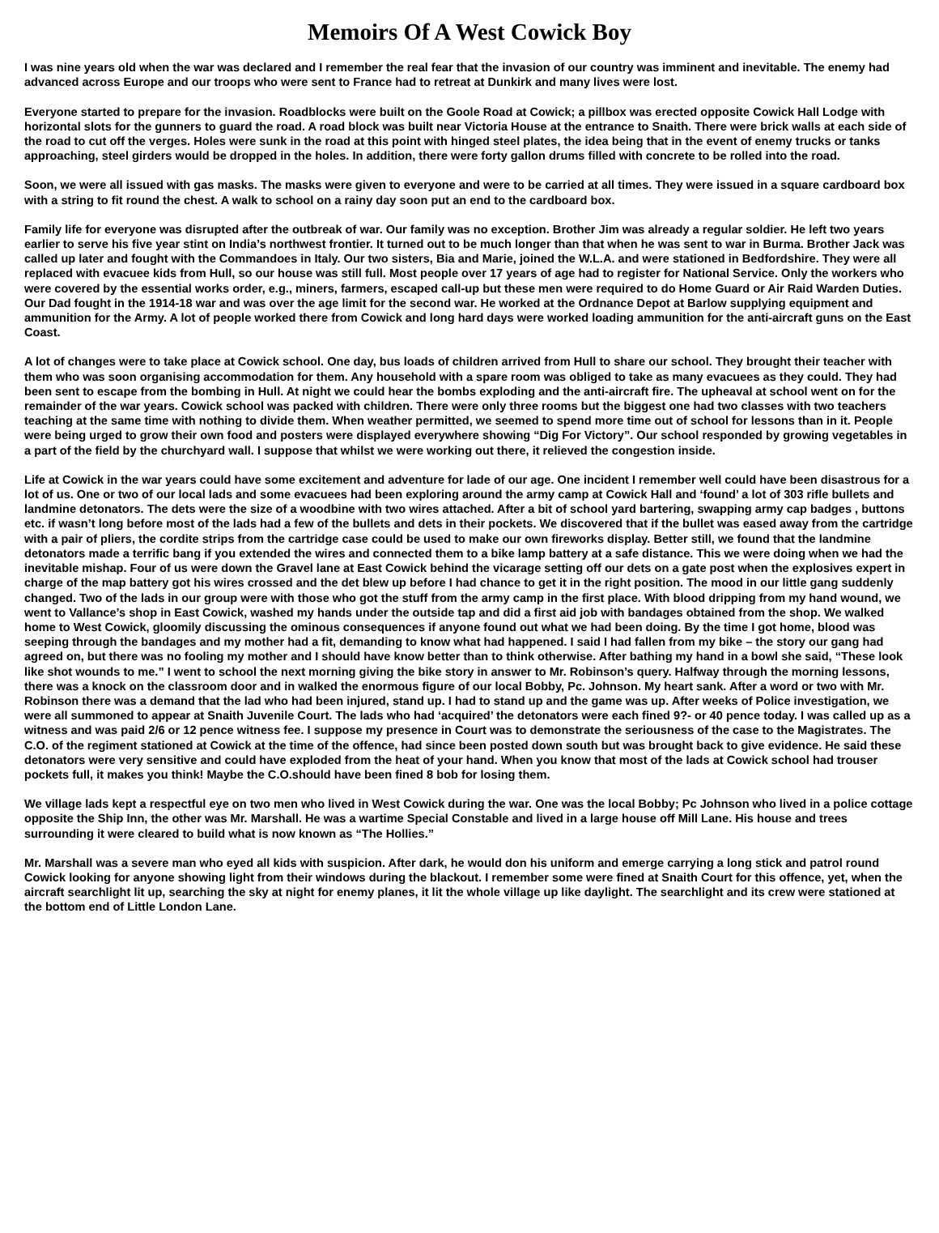Memoirs Of A West Cowick Boy
I was nine years old when the war was declared and I remember the real fear that the invasion of our country was imminent and inevitable. The enemy had advanced across Europe and our troops who were sent to France had to retreat at Dunkirk and many lives were lost.
Everyone started to prepare for the invasion. Roadblocks were built on the Goole Road at Cowick; a pillbox was erected opposite Cowick Hall Lodge with horizontal slots for the gunners to guard the road. A road block was built near Victoria House at the entrance to Snaith. There were brick walls at each side of the road to cut off the verges. Holes were sunk in the road at this point with hinged steel plates, the idea being that in the event of enemy trucks or tanks approaching, steel girders would be dropped in the holes. In addition, there were forty gallon drums filled with concrete to be rolled into the road.
Soon, we were all issued with gas masks. The masks were given to everyone and were to be carried at all times. They were issued in a square cardboard box with a string to fit round the chest. A walk to school on a rainy day soon put an end to the cardboard box.
Family life for everyone was disrupted after the outbreak of war. Our family was no exception. Brother Jim was already a regular soldier. He left two years earlier to serve his five year stint on India’s northwest frontier. It turned out to be much longer than that when he was sent to war in Burma. Brother Jack was called up later and fought with the Commandoes in Italy. Our two sisters, Bia and Marie, joined the W.L.A. and were stationed in Bedfordshire. They were all replaced with evacuee kids from Hull, so our house was still full. Most people over 17 years of age had to register for National Service. Only the workers who were covered by the essential works order, e.g., miners, farmers, escaped call-up but these men were required to do Home Guard or Air Raid Warden Duties. Our Dad fought in the 1914-18 war and was over the age limit for the second war. He worked at the Ordnance Depot at Barlow supplying equipment and ammunition for the Army. A lot of people worked there from Cowick and long hard days were worked loading ammunition for the anti-aircraft guns on the East Coast.
A lot of changes were to take place at Cowick school. One day, bus loads of children arrived from Hull to share our school. They brought their teacher with them who was soon organising accommodation for them. Any household with a spare room was obliged to take as many evacuees as they could. They had been sent to escape from the bombing in Hull. At night we could hear the bombs exploding and the anti-aircraft fire. The upheaval at school went on for the remainder of the war years. Cowick school was packed with children. There were only three rooms but the biggest one had two classes with two teachers teaching at the same time with nothing to divide them. When weather permitted, we seemed to spend more time out of school for lessons than in it. People were being urged to grow their own food and posters were displayed everywhere showing “Dig For Victory”. Our school responded by growing vegetables in a part of the field by the churchyard wall. I suppose that whilst we were working out there, it relieved the congestion inside.
Life at Cowick in the war years could have some excitement and adventure for lade of our age. One incident I remember well could have been disastrous for a lot of us. One or two of our local lads and some evacuees had been exploring around the army camp at Cowick Hall and ‘found’ a lot of 303 rifle bullets and landmine detonators. The dets were the size of a woodbine with two wires attached. After a bit of school yard bartering, swapping army cap badges , buttons etc. if wasn’t long before most of the lads had a few of the bullets and dets in their pockets. We discovered that if the bullet was eased away from the cartridge with a pair of pliers, the cordite strips from the cartridge case could be used to make our own fireworks display. Better still, we found that the landmine detonators made a terrific bang if you extended the wires and connected them to a bike lamp battery at a safe distance. This we were doing when we had the inevitable mishap. Four of us were down the Gravel lane at East Cowick behind the vicarage setting off our dets on a gate post when the explosives expert in charge of the map battery got his wires crossed and the det blew up before I had chance to get it in the right position. The mood in our little gang suddenly changed. Two of the lads in our group were with those who got the stuff from the army camp in the first place. With blood dripping from my hand wound, we went to Vallance’s shop in East Cowick, washed my hands under the outside tap and did a first aid job with bandages obtained from the shop. We walked home to West Cowick, gloomily discussing the ominous consequences if anyone found out what we had been doing. By the time I got home, blood was seeping through the bandages and my mother had a fit, demanding to know what had happened. I said I had fallen from my bike – the story our gang had agreed on, but there was no fooling my mother and I should have know better than to think otherwise. After bathing my hand in a bowl she said, “These look like shot wounds to me.” I went to school the next morning giving the bike story in answer to Mr. Robinson’s query. Halfway through the morning lessons, there was a knock on the classroom door and in walked the enormous figure of our local Bobby, Pc. Johnson. My heart sank. After a word or two with Mr. Robinson there was a demand that the lad who had been injured, stand up. I had to stand up and the game was up. After weeks of Police investigation, we were all summoned to appear at Snaith Juvenile Court. The lads who had ‘acquired’ the detonators were each fined 9?- or 40 pence today. I was called up as a witness and was paid 2/6 or 12 pence witness fee. I suppose my presence in Court was to demonstrate the seriousness of the case to the Magistrates. The C.O. of the regiment stationed at Cowick at the time of the offence, had since been posted down south but was brought back to give evidence. He said these detonators were very sensitive and could have exploded from the heat of your hand. When you know that most of the lads at Cowick school had trouser pockets full, it makes you think! Maybe the C.O.should have been fined 8 bob for losing them.
We village lads kept a respectful eye on two men who lived in West Cowick during the war. One was the local Bobby; Pc Johnson who lived in a police cottage opposite the Ship Inn, the other was Mr. Marshall. He was a wartime Special Constable and lived in a large house off Mill Lane. His house and trees surrounding it were cleared to build what is now known as “The Hollies.”
Mr. Marshall was a severe man who eyed all kids with suspicion. After dark, he would don his uniform and emerge carrying a long stick and patrol round Cowick looking for anyone showing light from their windows during the blackout. I remember some were fined at Snaith Court for this offence, yet, when the aircraft searchlight lit up, searching the sky at night for enemy planes, it lit the whole village up like daylight. The searchlight and its crew were stationed at the bottom end of Little London Lane.